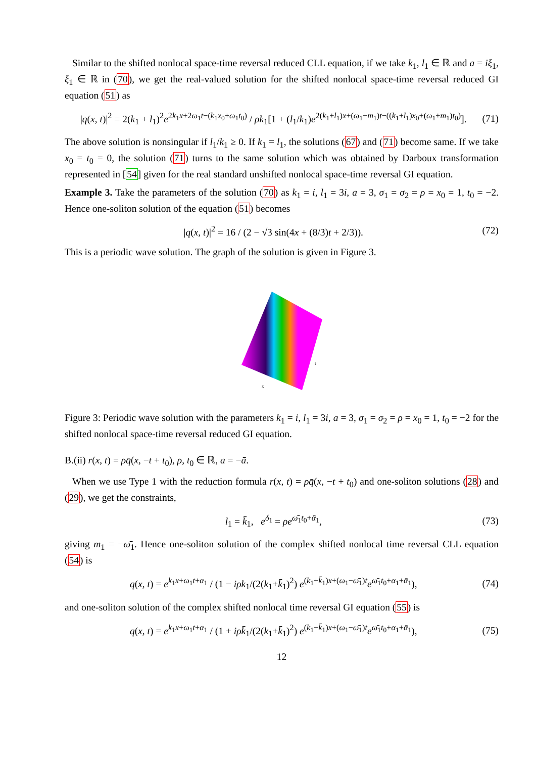Similar to the shifted nonlocal space-time reversal reduced CLL equation, if we take k<sub>1</sub>, l<sub>1</sub> ∈ ℝ and a = iξ<sub>1</sub>, ξ<sub>1</sub> ∈ ℝ in (70), we get the real-valued solution for the shifted nonlocal space-time reversal reduced GI equation (51) as
|q(x, t)|<sup>2</sup> = 2(k<sub>1</sub> + l<sub>1</sub>)<sup>2</sup>e<sup>2k<sub>1</sub>x+2ω<sub>1</sub>t−(k<sub>1</sub>x<sub>0</sub>+ω<sub>1</sub>t<sub>0</sub>)</sup> / ρk<sub>1</sub>[1 + (l<sub>1</sub>/k<sub>1</sub>)e<sup>2(k<sub>1</sub>+l<sub>1</sub>)x+(ω<sub>1</sub>+m<sub>1</sub>)t−((k<sub>1</sub>+l<sub>1</sub>)x<sub>0</sub>+(ω<sub>1</sub>+m<sub>1</sub>)t<sub>0</sub>)</sup>]. (71)
The above solution is nonsingular if l<sub>1</sub>/k<sub>1</sub> ≥ 0. If k<sub>1</sub> = l<sub>1</sub>, the solutions (67) and (71) become same. If we take x<sub>0</sub> = t<sub>0</sub> = 0, the solution (71) turns to the same solution which was obtained by Darboux transformation represented in [54] given for the real standard unshifted nonlocal space-time reversal GI equation.
Example 3. Take the parameters of the solution (70) as k<sub>1</sub> = i, l<sub>1</sub> = 3i, a = 3, σ<sub>1</sub> = σ<sub>2</sub> = ρ = x<sub>0</sub> = 1, t<sub>0</sub> = −2. Hence one-soliton solution of the equation (51) becomes
|q(x, t)|<sup>2</sup> = 16 / (2 − √3 sin(4x + (8/3)t + 2/3)). (72)
This is a periodic wave solution. The graph of the solution is given in Figure 3.
x
t
Figure 3: Periodic wave solution with the parameters k<sub>1</sub> = i, l<sub>1</sub> = 3i, a = 3, σ<sub>1</sub> = σ<sub>2</sub> = ρ = x<sub>0</sub> = 1, t<sub>0</sub> = −2 for the shifted nonlocal space-time reversal reduced GI equation.
B.(ii) r(x, t) = ρq̄(x, −t + t<sub>0</sub>), ρ, t<sub>0</sub> ∈ ℝ, a = −ā.
When we use Type 1 with the reduction formula r(x, t) = ρq̄(x, −t + t<sub>0</sub>) and one-soliton solutions (28) and (29), we get the constraints,
l<sub>1</sub> = k̄<sub>1</sub>, e<sup>δ<sub>1</sub></sup> = ρe<sup>ω̄<sub>1</sub>t<sub>0</sub>+ᾱ<sub>1</sub></sup>, (73)
giving m<sub>1</sub> = −ω̄<sub>1</sub>. Hence one-soliton solution of the complex shifted nonlocal time reversal CLL equation (54) is
q(x, t) = e<sup>k<sub>1</sub>x+ω<sub>1</sub>t+α<sub>1</sub></sup> / (1 − iρk<sub>1</sub>/(2(k<sub>1</sub>+k̄<sub>1</sub>)<sup>2</sup>) e<sup>(k<sub>1</sub>+k̄<sub>1</sub>)x+(ω<sub>1</sub>−ω̄<sub>1</sub>)t</sup>e<sup>ω̄<sub>1</sub>t<sub>0</sub>+α<sub>1</sub>+ᾱ<sub>1</sub></sup>), (74)
and one-soliton solution of the complex shifted nonlocal time reversal GI equation (55) is
q(x, t) = e<sup>k<sub>1</sub>x+ω<sub>1</sub>t+α<sub>1</sub></sup> / (1 + iρk̄<sub>1</sub>/(2(k<sub>1</sub>+k̄<sub>1</sub>)<sup>2</sup>) e<sup>(k<sub>1</sub>+k̄<sub>1</sub>)x+(ω<sub>1</sub>−ω̄<sub>1</sub>)t</sup>e<sup>ω̄<sub>1</sub>t<sub>0</sub>+α<sub>1</sub>+ᾱ<sub>1</sub></sup>), (75)
12